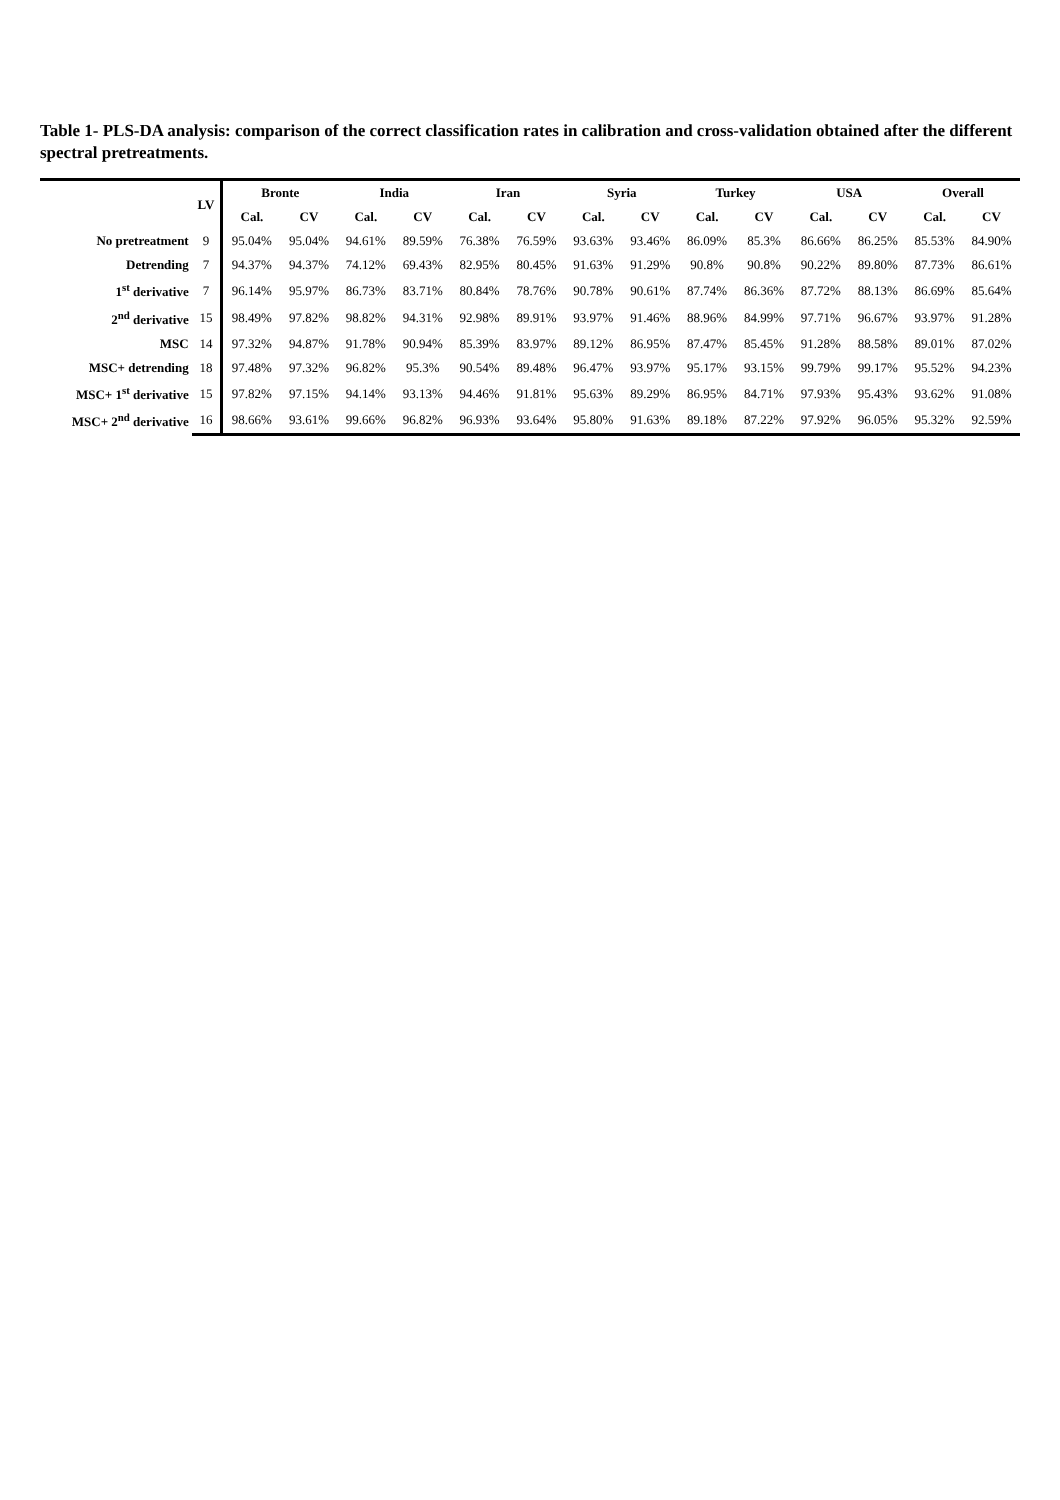Table 1- PLS-DA analysis: comparison of the correct classification rates in calibration and cross-validation obtained after the different spectral pretreatments.
| | LV | Bronte | | India | | Iran | | Syria | | Turkey | | USA | | Overall | |
| --- | --- | --- | --- | --- | --- | --- | --- | --- | --- | --- | --- | --- | --- | --- | --- |
| | | Cal. | CV | Cal. | CV | Cal. | CV | Cal. | CV | Cal. | CV | Cal. | CV | Cal. | CV |
| No pretreatment | 9 | 95.04% | 95.04% | 94.61% | 89.59% | 76.38% | 76.59% | 93.63% | 93.46% | 86.09% | 85.3% | 86.66% | 86.25% | 85.53% | 84.90% |
| Detrending | 7 | 94.37% | 94.37% | 74.12% | 69.43% | 82.95% | 80.45% | 91.63% | 91.29% | 90.8% | 90.8% | 90.22% | 89.80% | 87.73% | 86.61% |
| 1<sup>st</sup> derivative | 7 | 96.14% | 95.97% | 86.73% | 83.71% | 80.84% | 78.76% | 90.78% | 90.61% | 87.74% | 86.36% | 87.72% | 88.13% | 86.69% | 85.64% |
| 2<sup>nd</sup> derivative | 15 | 98.49% | 97.82% | 98.82% | 94.31% | 92.98% | 89.91% | 93.97% | 91.46% | 88.96% | 84.99% | 97.71% | 96.67% | 93.97% | 91.28% |
| MSC | 14 | 97.32% | 94.87% | 91.78% | 90.94% | 85.39% | 83.97% | 89.12% | 86.95% | 87.47% | 85.45% | 91.28% | 88.58% | 89.01% | 87.02% |
| MSC+ detrending | 18 | 97.48% | 97.32% | 96.82% | 95.3% | 90.54% | 89.48% | 96.47% | 93.97% | 95.17% | 93.15% | 99.79% | 99.17% | 95.52% | 94.23% |
| MSC+ 1<sup>st</sup> derivative | 15 | 97.82% | 97.15% | 94.14% | 93.13% | 94.46% | 91.81% | 95.63% | 89.29% | 86.95% | 84.71% | 97.93% | 95.43% | 93.62% | 91.08% |
| MSC+ 2<sup>nd</sup> derivative | 16 | 98.66% | 93.61% | 99.66% | 96.82% | 96.93% | 93.64% | 95.80% | 91.63% | 89.18% | 87.22% | 97.92% | 96.05% | 95.32% | 92.59% |